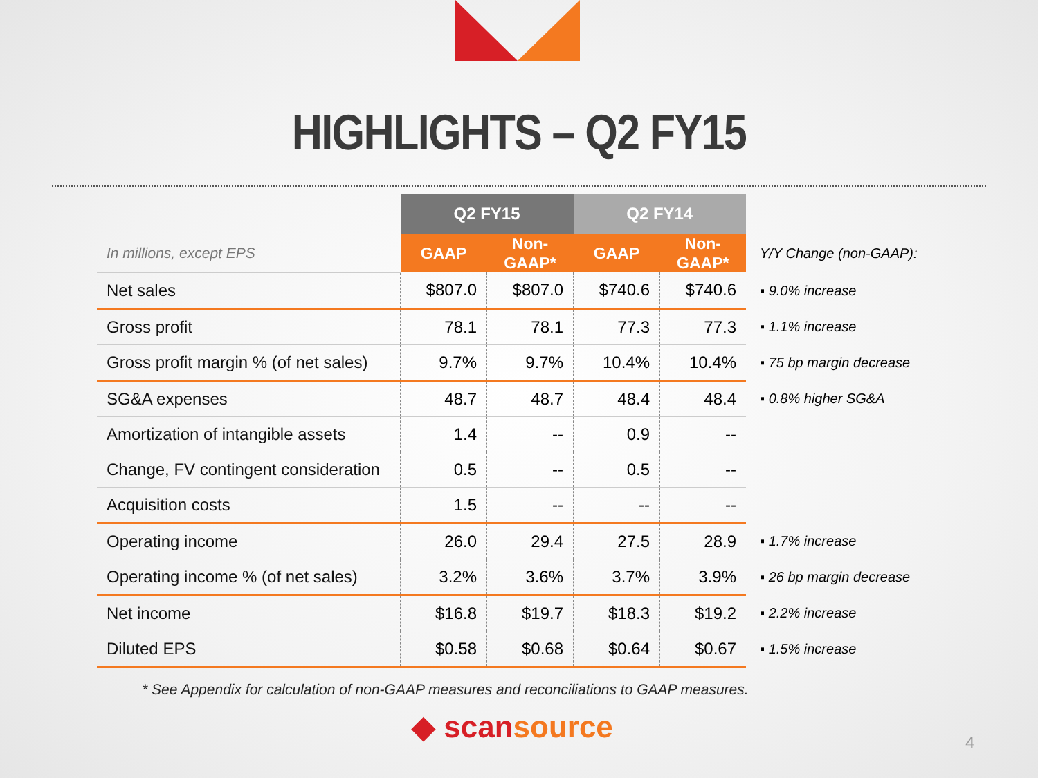HIGHLIGHTS – Q2 FY15
| | Q2 FY15 | | Q2 FY14 | | |
| --- | --- | --- | --- | --- | --- |
| In millions, except EPS | GAAP | Non- GAAP* | GAAP | Non- GAAP* | Y/Y Change (non-GAAP): |
| Net sales | $807.0 | $807.0 | $740.6 | $740.6 | ▪ 9.0% increase |
| Gross profit | 78.1 | 78.1 | 77.3 | 77.3 | ▪ 1.1% increase |
| Gross profit margin % (of net sales) | 9.7% | 9.7% | 10.4% | 10.4% | ▪ 75 bp margin decrease |
| SG&A expenses | 48.7 | 48.7 | 48.4 | 48.4 | ▪ 0.8% higher SG&A |
| Amortization of intangible assets | 1.4 | -- | 0.9 | -- | |
| Change, FV contingent consideration | 0.5 | -- | 0.5 | -- | |
| Acquisition costs | 1.5 | -- | -- | -- | |
| Operating income | 26.0 | 29.4 | 27.5 | 28.9 | ▪ 1.7% increase |
| Operating income % (of net sales) | 3.2% | 3.6% | 3.7% | 3.9% | ▪ 26 bp margin decrease |
| Net income | $16.8 | $19.7 | $18.3 | $19.2 | ▪ 2.2% increase |
| Diluted EPS | $0.58 | $0.68 | $0.64 | $0.67 | ▪ 1.5% increase |
* See Appendix for calculation of non-GAAP measures and reconciliations to GAAP measures.
◆ scansource 4